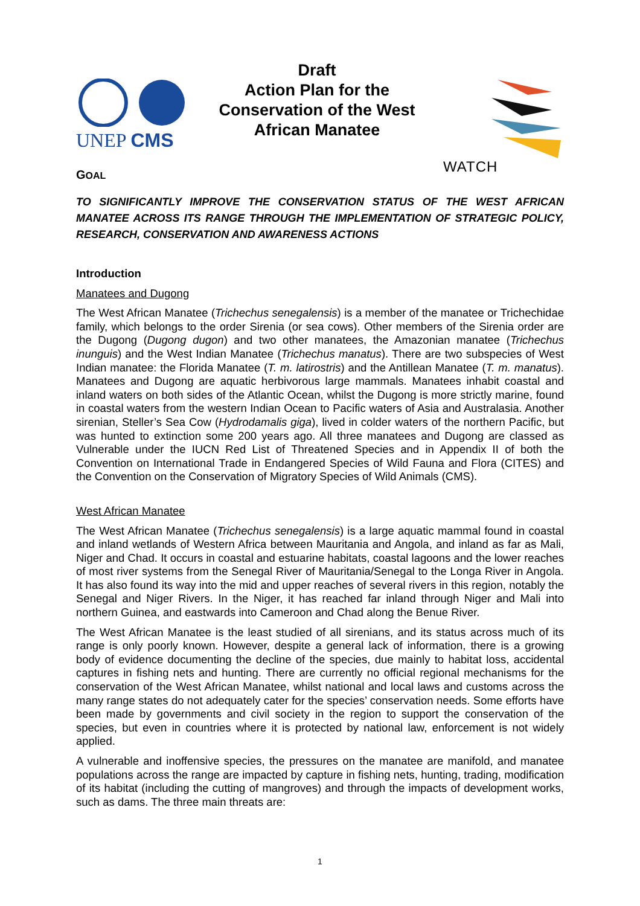UNEP CMS
Draft
Action Plan for the
Conservation of the West
African Manatee
WATCH
GOAL
TO SIGNIFICANTLY IMPROVE THE CONSERVATION STATUS OF THE WEST AFRICAN MANATEE ACROSS ITS RANGE THROUGH THE IMPLEMENTATION OF STRATEGIC POLICY, RESEARCH, CONSERVATION AND AWARENESS ACTIONS
Introduction
Manatees and Dugong
The West African Manatee (Trichechus senegalensis) is a member of the manatee or Trichechidae family, which belongs to the order Sirenia (or sea cows). Other members of the Sirenia order are the Dugong (Dugong dugon) and two other manatees, the Amazonian manatee (Trichechus inunguis) and the West Indian Manatee (Trichechus manatus). There are two subspecies of West Indian manatee: the Florida Manatee (T. m. latirostris) and the Antillean Manatee (T. m. manatus). Manatees and Dugong are aquatic herbivorous large mammals. Manatees inhabit coastal and inland waters on both sides of the Atlantic Ocean, whilst the Dugong is more strictly marine, found in coastal waters from the western Indian Ocean to Pacific waters of Asia and Australasia. Another sirenian, Steller’s Sea Cow (Hydrodamalis giga), lived in colder waters of the northern Pacific, but was hunted to extinction some 200 years ago. All three manatees and Dugong are classed as Vulnerable under the IUCN Red List of Threatened Species and in Appendix II of both the Convention on International Trade in Endangered Species of Wild Fauna and Flora (CITES) and the Convention on the Conservation of Migratory Species of Wild Animals (CMS).
West African Manatee
The West African Manatee (Trichechus senegalensis) is a large aquatic mammal found in coastal and inland wetlands of Western Africa between Mauritania and Angola, and inland as far as Mali, Niger and Chad. It occurs in coastal and estuarine habitats, coastal lagoons and the lower reaches of most river systems from the Senegal River of Mauritania/Senegal to the Longa River in Angola. It has also found its way into the mid and upper reaches of several rivers in this region, notably the Senegal and Niger Rivers. In the Niger, it has reached far inland through Niger and Mali into northern Guinea, and eastwards into Cameroon and Chad along the Benue River.
The West African Manatee is the least studied of all sirenians, and its status across much of its range is only poorly known. However, despite a general lack of information, there is a growing body of evidence documenting the decline of the species, due mainly to habitat loss, accidental captures in fishing nets and hunting. There are currently no official regional mechanisms for the conservation of the West African Manatee, whilst national and local laws and customs across the many range states do not adequately cater for the species’ conservation needs. Some efforts have been made by governments and civil society in the region to support the conservation of the species, but even in countries where it is protected by national law, enforcement is not widely applied.
A vulnerable and inoffensive species, the pressures on the manatee are manifold, and manatee populations across the range are impacted by capture in fishing nets, hunting, trading, modification of its habitat (including the cutting of mangroves) and through the impacts of development works, such as dams. The three main threats are:
1